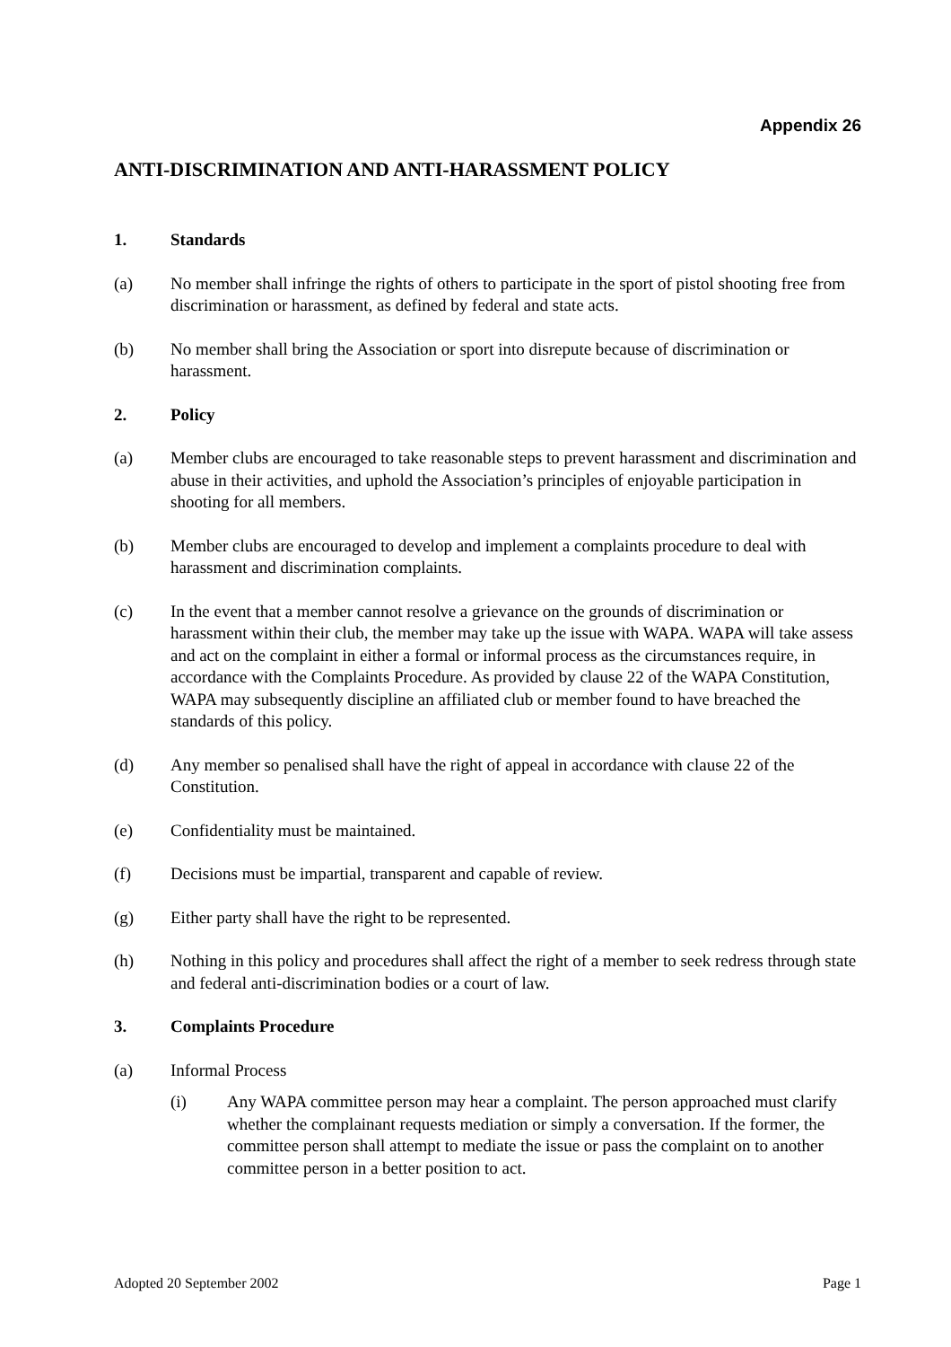Appendix 26
ANTI-DISCRIMINATION AND ANTI-HARASSMENT POLICY
1. Standards
(a) No member shall infringe the rights of others to participate in the sport of pistol shooting free from discrimination or harassment, as defined by federal and state acts.
(b) No member shall bring the Association or sport into disrepute because of discrimination or harassment.
2. Policy
(a) Member clubs are encouraged to take reasonable steps to prevent harassment and discrimination and abuse in their activities, and uphold the Association’s principles of enjoyable participation in shooting for all members.
(b) Member clubs are encouraged to develop and implement a complaints procedure to deal with harassment and discrimination complaints.
(c) In the event that a member cannot resolve a grievance on the grounds of discrimination or harassment within their club, the member may take up the issue with WAPA. WAPA will take assess and act on the complaint in either a formal or informal process as the circumstances require, in accordance with the Complaints Procedure. As provided by clause 22 of the WAPA Constitution, WAPA may subsequently discipline an affiliated club or member found to have breached the standards of this policy.
(d) Any member so penalised shall have the right of appeal in accordance with clause 22 of the Constitution.
(e) Confidentiality must be maintained.
(f) Decisions must be impartial, transparent and capable of review.
(g) Either party shall have the right to be represented.
(h) Nothing in this policy and procedures shall affect the right of a member to seek redress through state and federal anti-discrimination bodies or a court of law.
3. Complaints Procedure
(a) Informal Process
(i) Any WAPA committee person may hear a complaint. The person approached must clarify whether the complainant requests mediation or simply a conversation. If the former, the committee person shall attempt to mediate the issue or pass the complaint on to another committee person in a better position to act.
Adopted 20 September 2002 Page 1